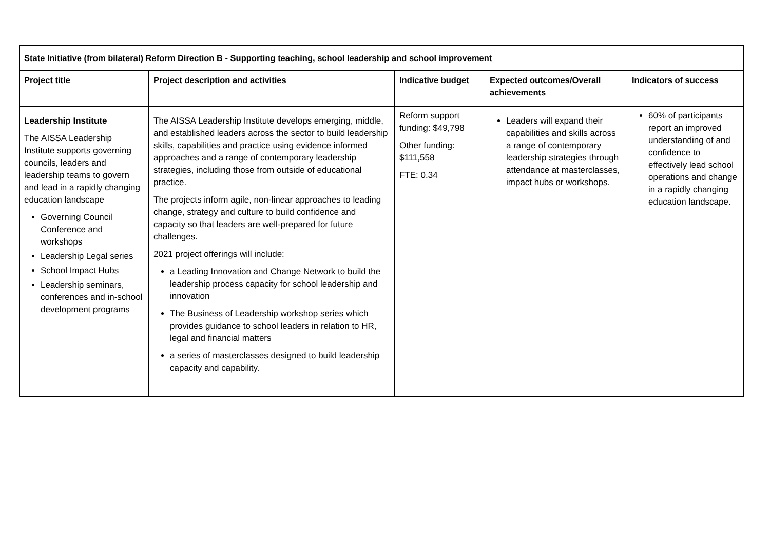| State Initiative (from bilateral) Reform Direction B - Supporting teaching, school leadership and school improvement | | | | |
| --- | --- | --- | --- | --- |
| Project title | Project description and activities | Indicative budget | Expected outcomes/Overall achievements | Indicators of success |
| Leadership Institute The AISSA Leadership Institute supports governing councils, leaders and leadership teams to govern and lead in a rapidly changing education landscape Governing Council Conference and workshops Leadership Legal series School Impact Hubs Leadership seminars, conferences and in-school development programs | The AISSA Leadership Institute develops emerging, middle, and established leaders across the sector to build leadership skills, capabilities and practice using evidence informed approaches and a range of contemporary leadership strategies, including those from outside of educational practice. The projects inform agile, non-linear approaches to leading change, strategy and culture to build confidence and capacity so that leaders are well-prepared for future challenges. 2021 project offerings will include: a Leading Innovation and Change Network to build the leadership process capacity for school leadership and innovation The Business of Leadership workshop series which provides guidance to school leaders in relation to HR, legal and financial matters a series of masterclasses designed to build leadership capacity and capability. | Reform support funding: $49,798 Other funding: $111,558 FTE: 0.34 | Leaders will expand their capabilities and skills across a range of contemporary leadership strategies through attendance at masterclasses, impact hubs or workshops. | 60% of participants report an improved understanding of and confidence to effectively lead school operations and change in a rapidly changing education landscape. |